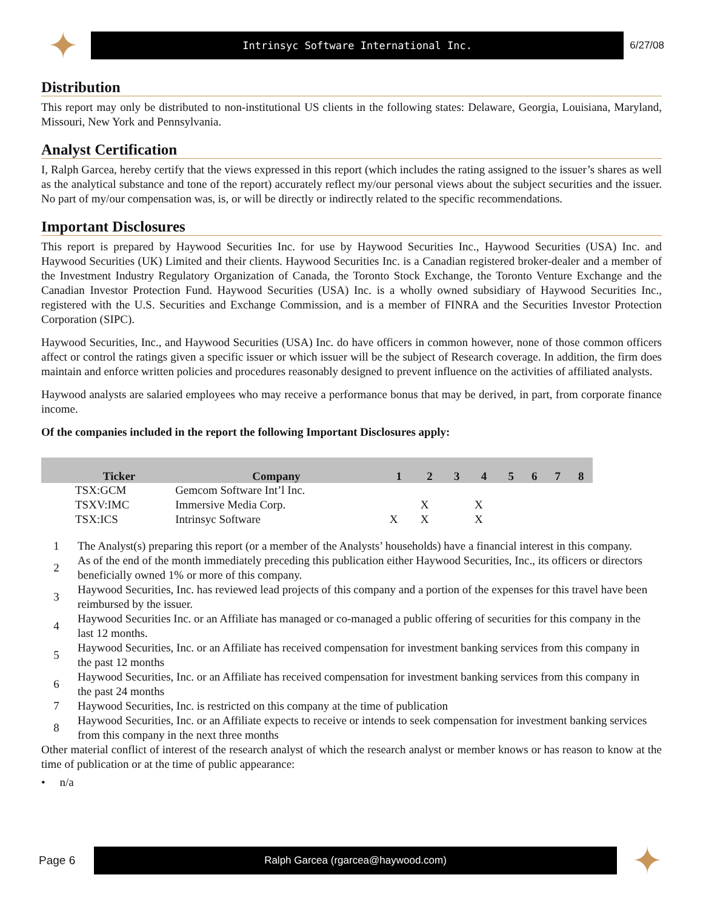✦
Intrinsyc Software International Inc.
6/27/08
Distribution
This report may only be distributed to non-institutional US clients in the following states: Delaware, Georgia, Louisiana, Maryland, Missouri, New York and Pennsylvania.
Analyst Certification
I, Ralph Garcea, hereby certify that the views expressed in this report (which includes the rating assigned to the issuer’s shares as well as the analytical substance and tone of the report) accurately reflect my/our personal views about the subject securities and the issuer. No part of my/our compensation was, is, or will be directly or indirectly related to the specific recommendations.
Important Disclosures
This report is prepared by Haywood Securities Inc. for use by Haywood Securities Inc., Haywood Securities (USA) Inc. and Haywood Securities (UK) Limited and their clients. Haywood Securities Inc. is a Canadian registered broker-dealer and a member of the Investment Industry Regulatory Organization of Canada, the Toronto Stock Exchange, the Toronto Venture Exchange and the Canadian Investor Protection Fund. Haywood Securities (USA) Inc. is a wholly owned subsidiary of Haywood Securities Inc., registered with the U.S. Securities and Exchange Commission, and is a member of FINRA and the Securities Investor Protection Corporation (SIPC).
Haywood Securities, Inc., and Haywood Securities (USA) Inc. do have officers in common however, none of those common officers affect or control the ratings given a specific issuer or which issuer will be the subject of Research coverage. In addition, the firm does maintain and enforce written policies and procedures reasonably designed to prevent influence on the activities of affiliated analysts.
Haywood analysts are salaried employees who may receive a performance bonus that may be derived, in part, from corporate finance income.
Of the companies included in the report the following Important Disclosures apply:
| | Ticker | Company | 1 | 2 | 3 | 4 | 5 | 6 | 7 | 8 |
| --- | --- | --- | --- | --- | --- | --- | --- | --- | --- | --- |
| | TSX:GCM | Gemcom Software Int’l Inc. | | | | | | | | |
| | TSXV:IMC | Immersive Media Corp. | | X | | X | | | | |
| | TSX:ICS | Intrinsyc Software | X | X | | X | | | | |
| 1 | The Analyst(s) preparing this report (or a member of the Analysts’ households) have a financial interest in this company. |
| 2 | As of the end of the month immediately preceding this publication either Haywood Securities, Inc., its officers or directors beneficially owned 1% or more of this company. |
| 3 | Haywood Securities, Inc. has reviewed lead projects of this company and a portion of the expenses for this travel have been reimbursed by the issuer. |
| 4 | Haywood Securities Inc. or an Affiliate has managed or co-managed a public offering of securities for this company in the last 12 months. |
| 5 | Haywood Securities, Inc. or an Affiliate has received compensation for investment banking services from this company in the past 12 months |
| 6 | Haywood Securities, Inc. or an Affiliate has received compensation for investment banking services from this company in the past 24 months |
| 7 | Haywood Securities, Inc. is restricted on this company at the time of publication |
| 8 | Haywood Securities, Inc. or an Affiliate expects to receive or intends to seek compensation for investment banking services from this company in the next three months |
Other material conflict of interest of the research analyst of which the research analyst or member knows or has reason to know at the time of publication or at the time of public appearance:
• n/a
Page 6
Ralph Garcea (rgarcea@haywood.com)
✦